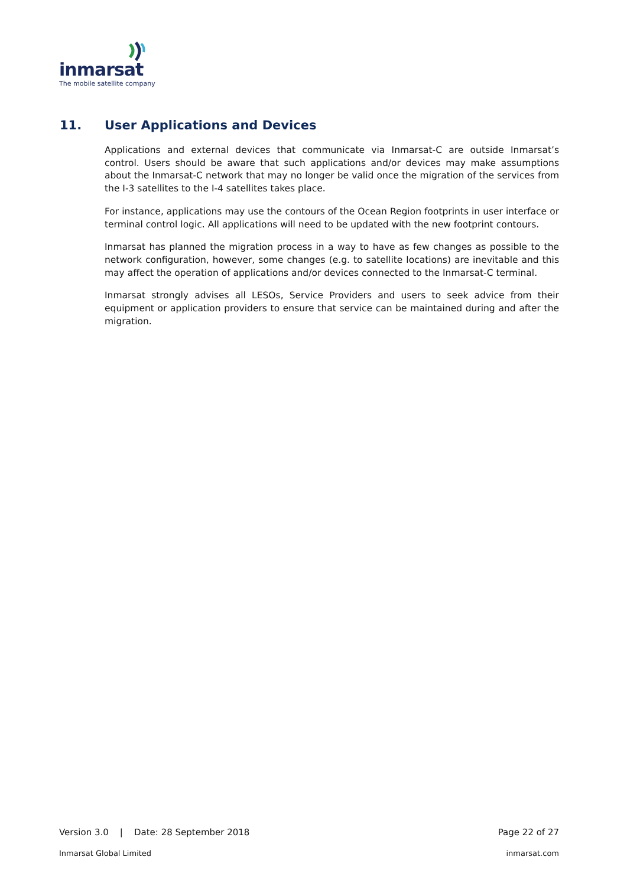inmarsat
The mobile satellite company
11. User Applications and Devices
Applications and external devices that communicate via Inmarsat-C are outside Inmarsat’s control. Users should be aware that such applications and/or devices may make assumptions about the Inmarsat-C network that may no longer be valid once the migration of the services from the I-3 satellites to the I-4 satellites takes place.
For instance, applications may use the contours of the Ocean Region footprints in user interface or terminal control logic. All applications will need to be updated with the new footprint contours.
Inmarsat has planned the migration process in a way to have as few changes as possible to the network configuration, however, some changes (e.g. to satellite locations) are inevitable and this may affect the operation of applications and/or devices connected to the Inmarsat-C terminal.
Inmarsat strongly advises all LESOs, Service Providers and users to seek advice from their equipment or application providers to ensure that service can be maintained during and after the migration.
Version 3.0 | Date: 28 September 2018 Page 22 of 27
Inmarsat Global Limited inmarsat.com